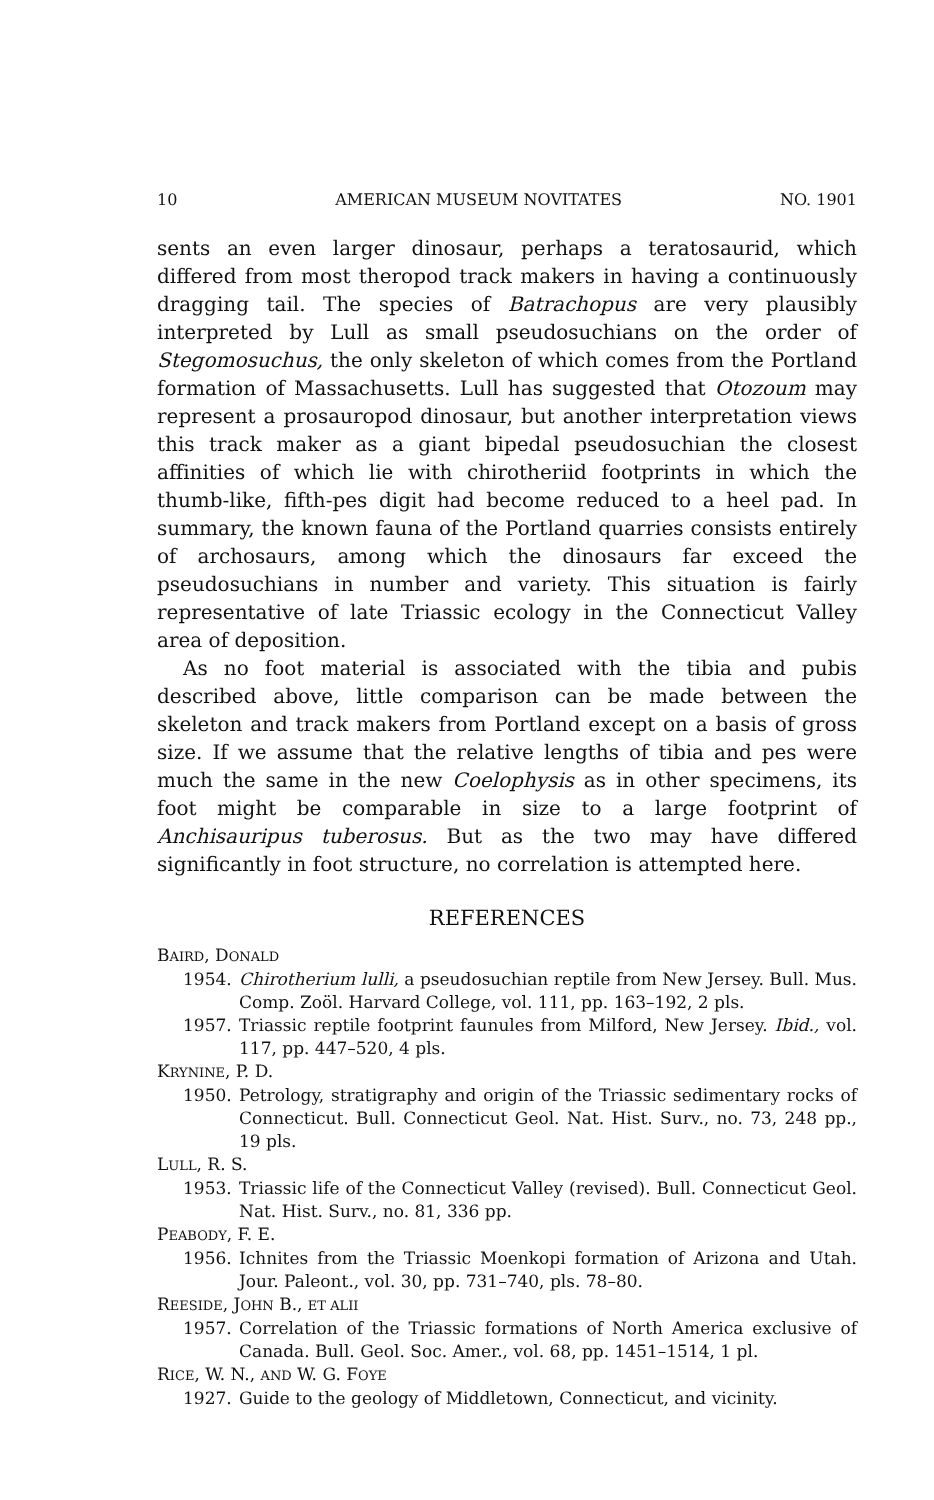10 AMERICAN MUSEUM NOVITATES NO. 1901
sents an even larger dinosaur, perhaps a teratosaurid, which differed from most theropod track makers in having a continuously dragging tail. The species of Batrachopus are very plausibly interpreted by Lull as small pseudosuchians on the order of Stegomosuchus, the only skeleton of which comes from the Portland formation of Massachusetts. Lull has suggested that Otozoum may represent a prosauropod dinosaur, but another interpretation views this track maker as a giant bipedal pseudosuchian the closest affinities of which lie with chirotheriid footprints in which the thumb-like, fifth-pes digit had become reduced to a heel pad. In summary, the known fauna of the Portland quarries consists entirely of archosaurs, among which the dinosaurs far exceed the pseudosuchians in number and variety. This situation is fairly representative of late Triassic ecology in the Connecticut Valley area of deposition.
As no foot material is associated with the tibia and pubis described above, little comparison can be made between the skeleton and track makers from Portland except on a basis of gross size. If we assume that the relative lengths of tibia and pes were much the same in the new Coelophysis as in other specimens, its foot might be comparable in size to a large footprint of Anchisauripus tuberosus. But as the two may have differed significantly in foot structure, no correlation is attempted here.
REFERENCES
BAIRD, DONALD
1954. Chirotherium lulli, a pseudosuchian reptile from New Jersey. Bull. Mus. Comp. Zoöl. Harvard College, vol. 111, pp. 163–192, 2 pls.
1957. Triassic reptile footprint faunules from Milford, New Jersey. Ibid., vol. 117, pp. 447–520, 4 pls.
KRYNINE, P. D.
1950. Petrology, stratigraphy and origin of the Triassic sedimentary rocks of Connecticut. Bull. Connecticut Geol. Nat. Hist. Surv., no. 73, 248 pp., 19 pls.
LULL, R. S.
1953. Triassic life of the Connecticut Valley (revised). Bull. Connecticut Geol. Nat. Hist. Surv., no. 81, 336 pp.
PEABODY, F. E.
1956. Ichnites from the Triassic Moenkopi formation of Arizona and Utah. Jour. Paleont., vol. 30, pp. 731–740, pls. 78–80.
REESIDE, JOHN B., ET ALII
1957. Correlation of the Triassic formations of North America exclusive of Canada. Bull. Geol. Soc. Amer., vol. 68, pp. 1451–1514, 1 pl.
RICE, W. N., AND W. G. FOYE
1927. Guide to the geology of Middletown, Connecticut, and vicinity.